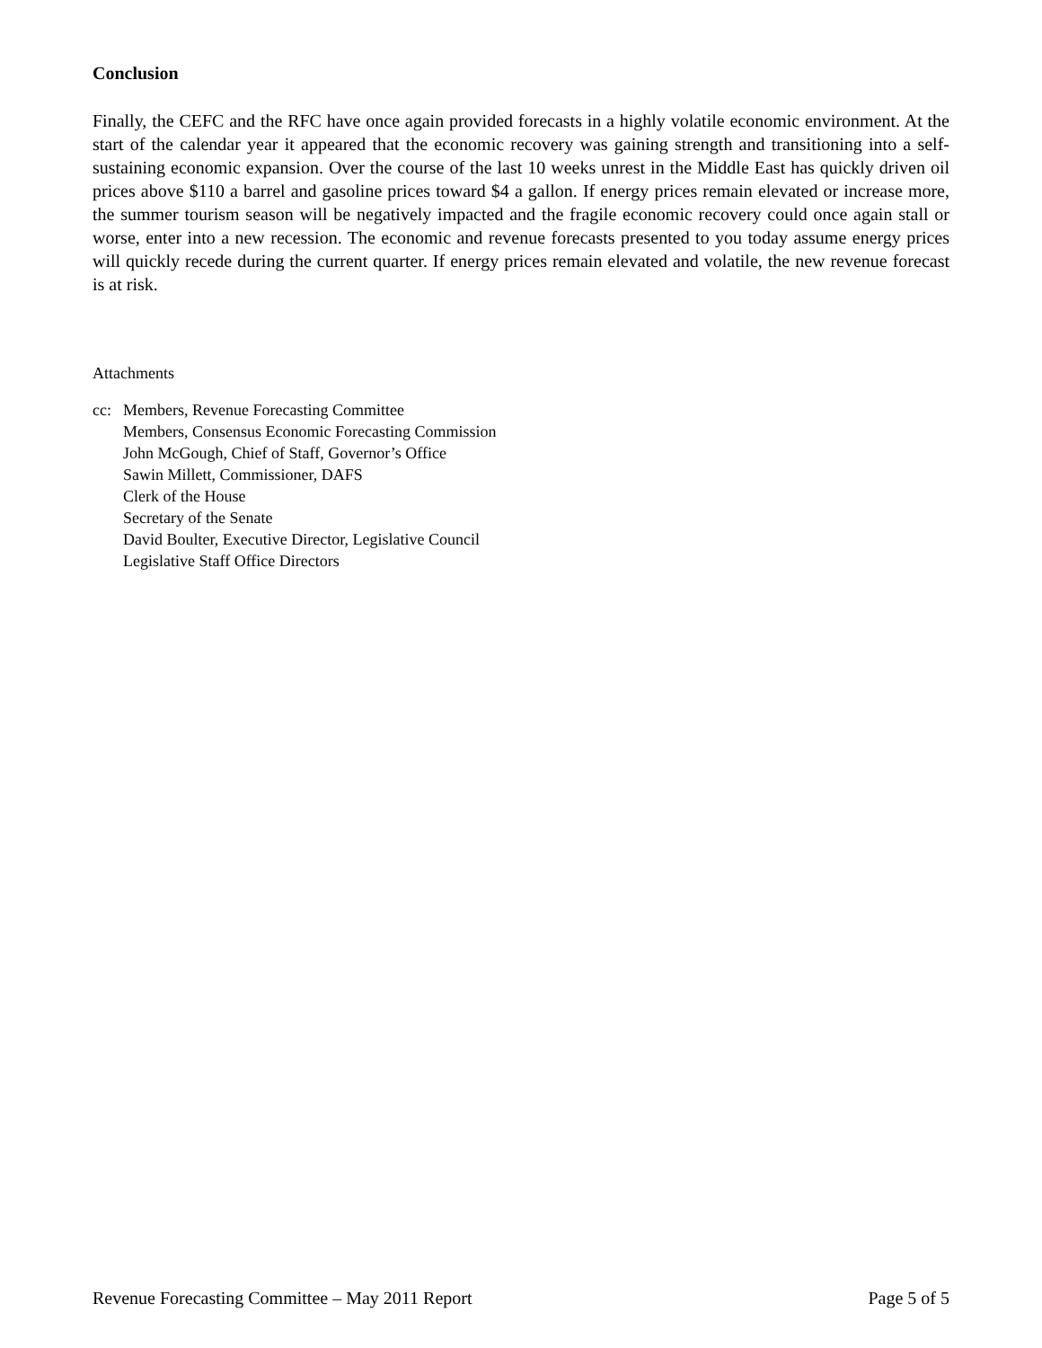Conclusion
Finally, the CEFC and the RFC have once again provided forecasts in a highly volatile economic environment. At the start of the calendar year it appeared that the economic recovery was gaining strength and transitioning into a self-sustaining economic expansion. Over the course of the last 10 weeks unrest in the Middle East has quickly driven oil prices above $110 a barrel and gasoline prices toward $4 a gallon. If energy prices remain elevated or increase more, the summer tourism season will be negatively impacted and the fragile economic recovery could once again stall or worse, enter into a new recession. The economic and revenue forecasts presented to you today assume energy prices will quickly recede during the current quarter. If energy prices remain elevated and volatile, the new revenue forecast is at risk.
Attachments
cc: Members, Revenue Forecasting Committee
Members, Consensus Economic Forecasting Commission
John McGough, Chief of Staff, Governor’s Office
Sawin Millett, Commissioner, DAFS
Clerk of the House
Secretary of the Senate
David Boulter, Executive Director, Legislative Council
Legislative Staff Office Directors
Revenue Forecasting Committee – May 2011 Report Page 5 of 5